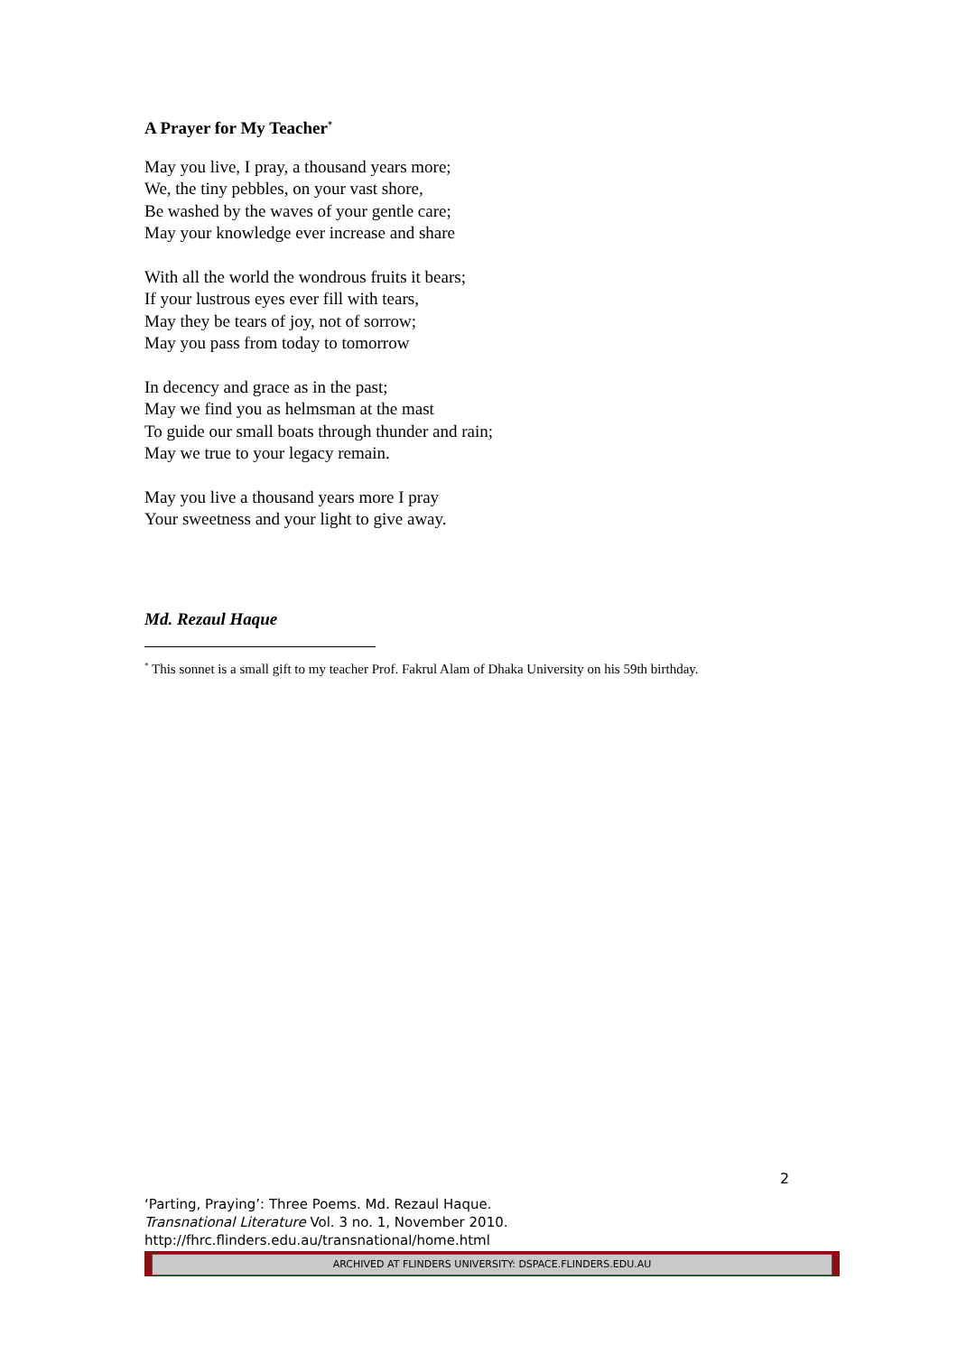A Prayer for My Teacher<sup>*</sup>
May you live, I pray, a thousand years more;
We, the tiny pebbles, on your vast shore,
Be washed by the waves of your gentle care;
May your knowledge ever increase and share
With all the world the wondrous fruits it bears;
If your lustrous eyes ever fill with tears,
May they be tears of joy, not of sorrow;
May you pass from today to tomorrow
In decency and grace as in the past;
May we find you as helmsman at the mast
To guide our small boats through thunder and rain;
May we true to your legacy remain.
May you live a thousand years more I pray
Your sweetness and your light to give away.
Md. Rezaul Haque
<sup>*</sup> This sonnet is a small gift to my teacher Prof. Fakrul Alam of Dhaka University on his 59th birthday.
2
‘Parting, Praying’: Three Poems. Md. Rezaul Haque.
Transnational Literature Vol. 3 no. 1, November 2010.
http://fhrc.flinders.edu.au/transnational/home.html
ARCHIVED AT FLINDERS UNIVERSITY: DSPACE.FLINDERS.EDU.AU